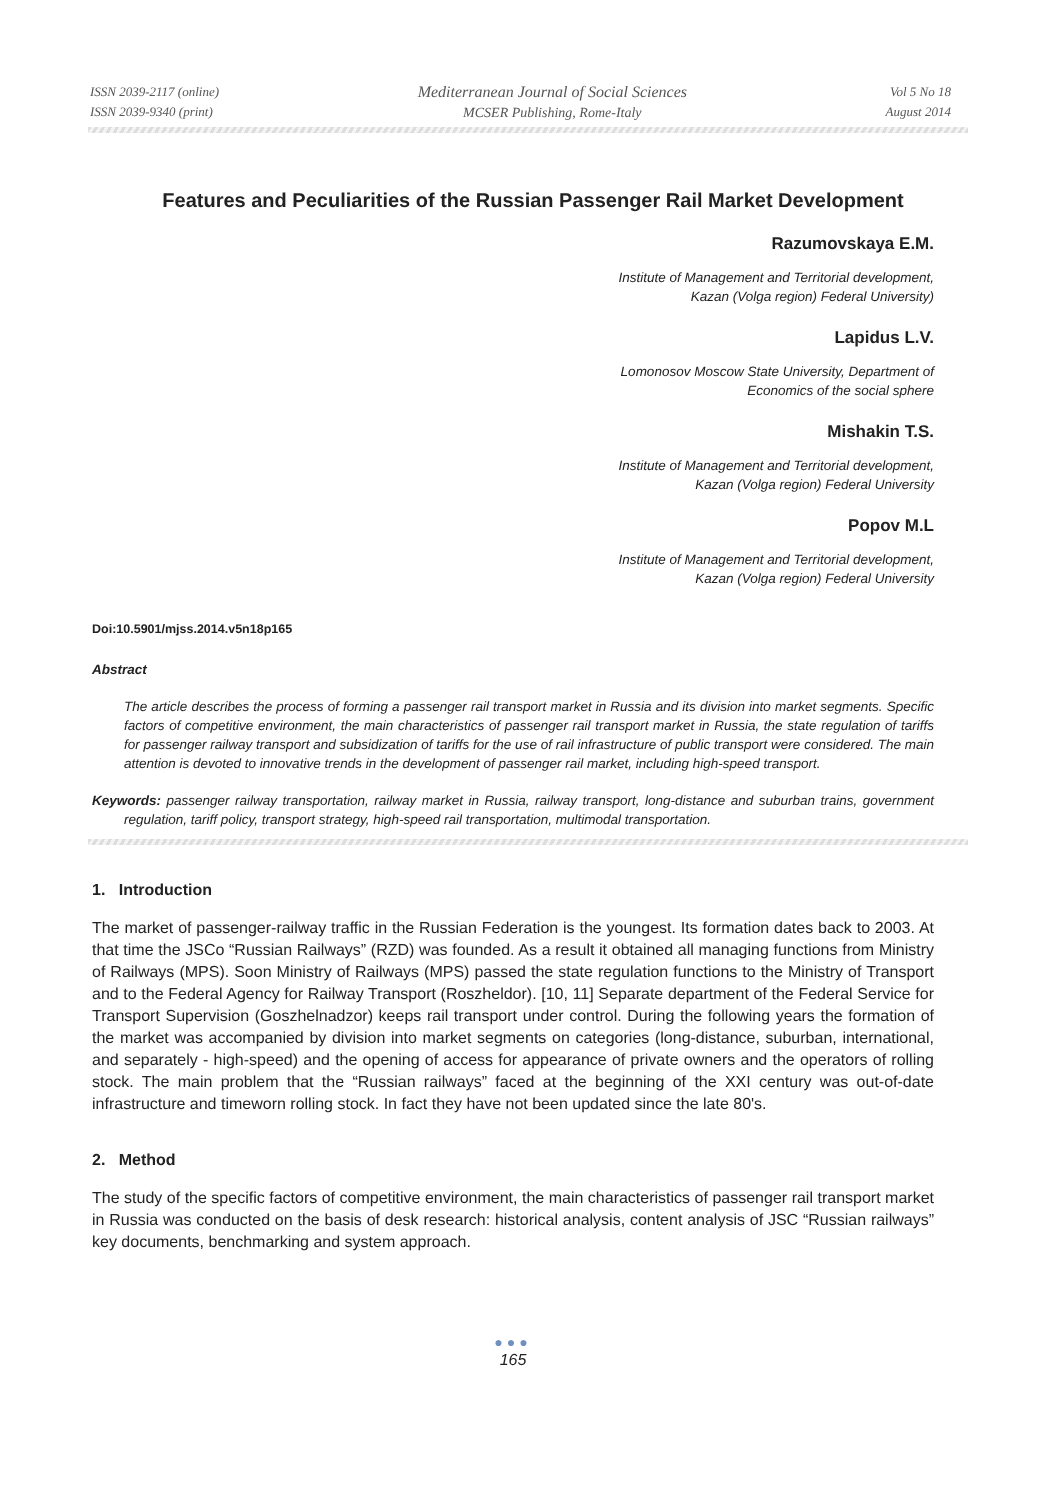ISSN 2039-2117 (online)
ISSN 2039-9340 (print)
Mediterranean Journal of Social Sciences
MCSER Publishing, Rome-Italy
Vol 5 No 18
August 2014
Features and Peculiarities of the Russian Passenger Rail Market Development
Razumovskaya E.M.
Institute of Management and Territorial development,
Kazan (Volga region) Federal University)
Lapidus L.V.
Lomonosov Moscow State University, Department of
Economics of the social sphere
Mishakin T.S.
Institute of Management and Territorial development,
Kazan (Volga region) Federal University
Popov M.L
Institute of Management and Territorial development,
Kazan (Volga region) Federal University
Doi:10.5901/mjss.2014.v5n18p165
Abstract
The article describes the process of forming a passenger rail transport market in Russia and its division into market segments. Specific factors of competitive environment, the main characteristics of passenger rail transport market in Russia, the state regulation of tariffs for passenger railway transport and subsidization of tariffs for the use of rail infrastructure of public transport were considered. The main attention is devoted to innovative trends in the development of passenger rail market, including high-speed transport.
Keywords: passenger railway transportation, railway market in Russia, railway transport, long-distance and suburban trains, government regulation, tariff policy, transport strategy, high-speed rail transportation, multimodal transportation.
1. Introduction
The market of passenger-railway traffic in the Russian Federation is the youngest. Its formation dates back to 2003. At that time the JSCo “Russian Railways” (RZD) was founded. As a result it obtained all managing functions from Ministry of Railways (MPS). Soon Ministry of Railways (MPS) passed the state regulation functions to the Ministry of Transport and to the Federal Agency for Railway Transport (Roszheldor). [10, 11] Separate department of the Federal Service for Transport Supervision (Goszhelnadzor) keeps rail transport under control. During the following years the formation of the market was accompanied by division into market segments on categories (long-distance, suburban, international, and separately - high-speed) and the opening of access for appearance of private owners and the operators of rolling stock. The main problem that the “Russian railways” faced at the beginning of the XXI century was out-of-date infrastructure and timeworn rolling stock. In fact they have not been updated since the late 80's.
2. Method
The study of the specific factors of competitive environment, the main characteristics of passenger rail transport market in Russia was conducted on the basis of desk research: historical analysis, content analysis of JSC “Russian railways” key documents, benchmarking and system approach.
●●●
165